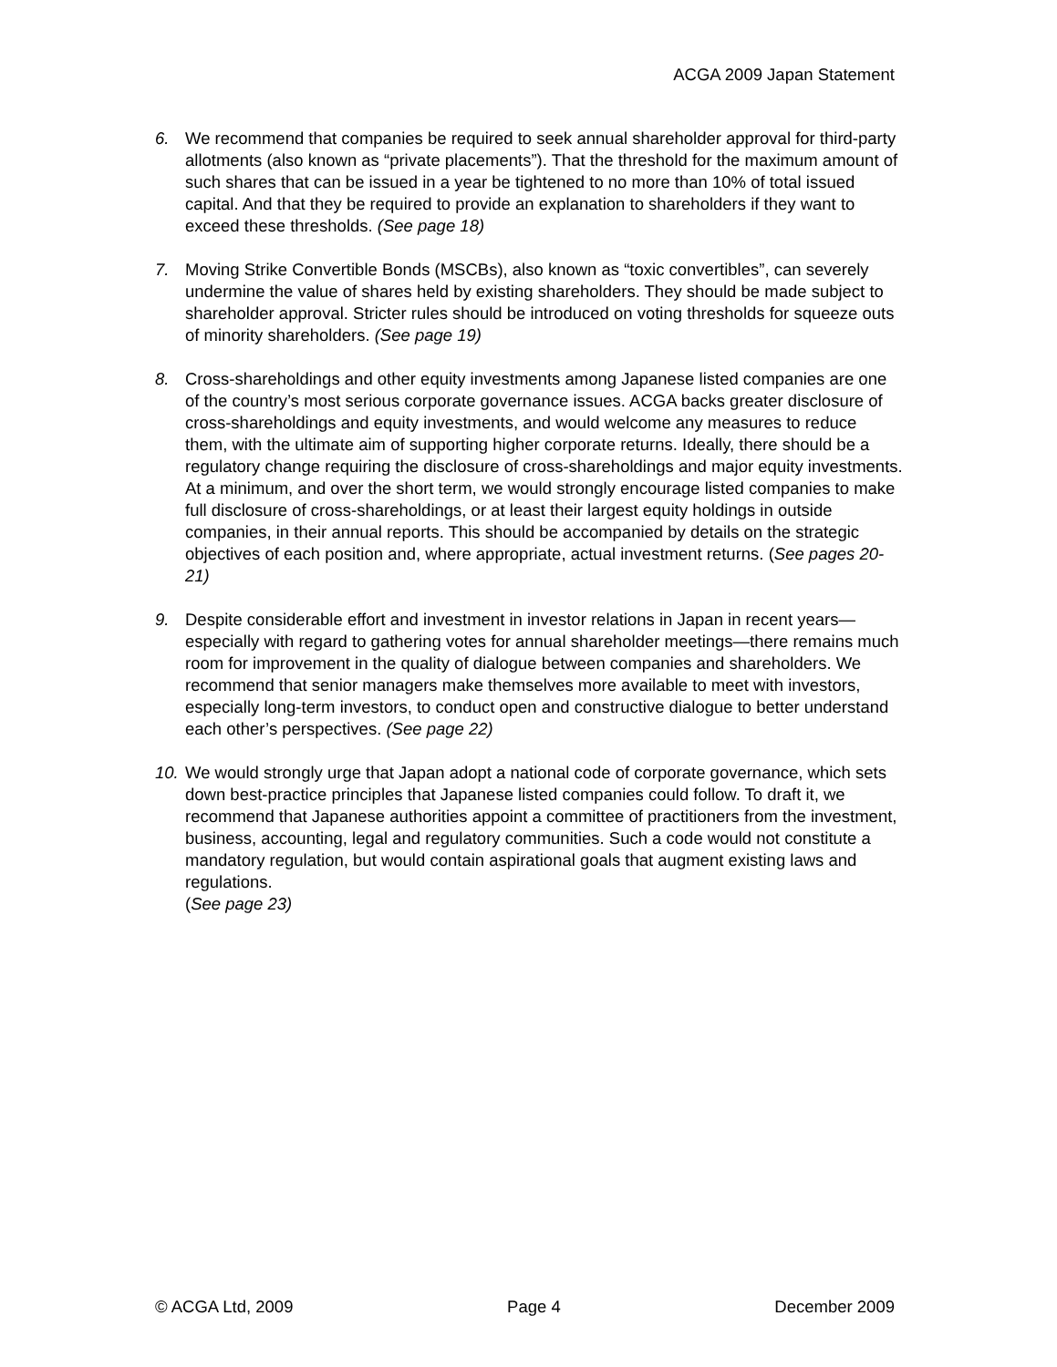ACGA 2009 Japan Statement
6. We recommend that companies be required to seek annual shareholder approval for third-party allotments (also known as “private placements”). That the threshold for the maximum amount of such shares that can be issued in a year be tightened to no more than 10% of total issued capital. And that they be required to provide an explanation to shareholders if they want to exceed these thresholds. (See page 18)
7. Moving Strike Convertible Bonds (MSCBs), also known as “toxic convertibles”, can severely undermine the value of shares held by existing shareholders. They should be made subject to shareholder approval. Stricter rules should be introduced on voting thresholds for squeeze outs of minority shareholders. (See page 19)
8. Cross-shareholdings and other equity investments among Japanese listed companies are one of the country’s most serious corporate governance issues. ACGA backs greater disclosure of cross-shareholdings and equity investments, and would welcome any measures to reduce them, with the ultimate aim of supporting higher corporate returns. Ideally, there should be a regulatory change requiring the disclosure of cross-shareholdings and major equity investments. At a minimum, and over the short term, we would strongly encourage listed companies to make full disclosure of cross-shareholdings, or at least their largest equity holdings in outside companies, in their annual reports. This should be accompanied by details on the strategic objectives of each position and, where appropriate, actual investment returns. (See pages 20-21)
9. Despite considerable effort and investment in investor relations in Japan in recent years—especially with regard to gathering votes for annual shareholder meetings—there remains much room for improvement in the quality of dialogue between companies and shareholders. We recommend that senior managers make themselves more available to meet with investors, especially long-term investors, to conduct open and constructive dialogue to better understand each other’s perspectives. (See page 22)
10.
We would strongly urge that Japan adopt a national code of corporate governance, which sets down best-practice principles that Japanese listed companies could follow. To draft it, we recommend that Japanese authorities appoint a committee of practitioners from the investment, business, accounting, legal and regulatory communities. Such a code would not constitute a mandatory regulation, but would contain aspirational goals that augment existing laws and regulations.
(See page 23)
© ACGA Ltd, 2009 Page 4 December 2009